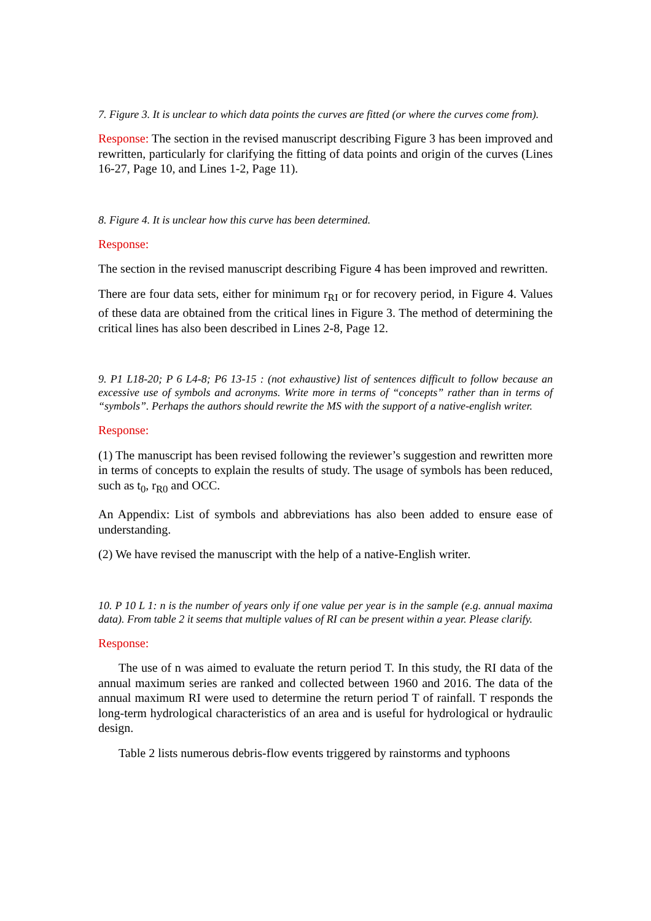7. Figure 3. It is unclear to which data points the curves are fitted (or where the curves come from).
Response: The section in the revised manuscript describing Figure 3 has been improved and rewritten, particularly for clarifying the fitting of data points and origin of the curves (Lines 16-27, Page 10, and Lines 1-2, Page 11).
8. Figure 4. It is unclear how this curve has been determined.
Response:
The section in the revised manuscript describing Figure 4 has been improved and rewritten.
There are four data sets, either for minimum r<sub>RI</sub> or for recovery period, in Figure 4. Values of these data are obtained from the critical lines in Figure 3. The method of determining the critical lines has also been described in Lines 2-8, Page 12.
9. P1 L18-20; P 6 L4-8; P6 13-15 : (not exhaustive) list of sentences difficult to follow because an excessive use of symbols and acronyms. Write more in terms of “concepts” rather than in terms of “symbols”. Perhaps the authors should rewrite the MS with the support of a native-english writer.
Response:
(1) The manuscript has been revised following the reviewer’s suggestion and rewritten more in terms of concepts to explain the results of study. The usage of symbols has been reduced, such as t<sub>0</sub>, r<sub>R0</sub> and OCC.
An Appendix: List of symbols and abbreviations has also been added to ensure ease of understanding.
(2) We have revised the manuscript with the help of a native-English writer.
10. P 10 L 1: n is the number of years only if one value per year is in the sample (e.g. annual maxima data). From table 2 it seems that multiple values of RI can be present within a year. Please clarify.
Response:
The use of n was aimed to evaluate the return period T. In this study, the RI data of the annual maximum series are ranked and collected between 1960 and 2016. The data of the annual maximum RI were used to determine the return period T of rainfall. T responds the long-term hydrological characteristics of an area and is useful for hydrological or hydraulic design.
Table 2 lists numerous debris-flow events triggered by rainstorms and typhoons